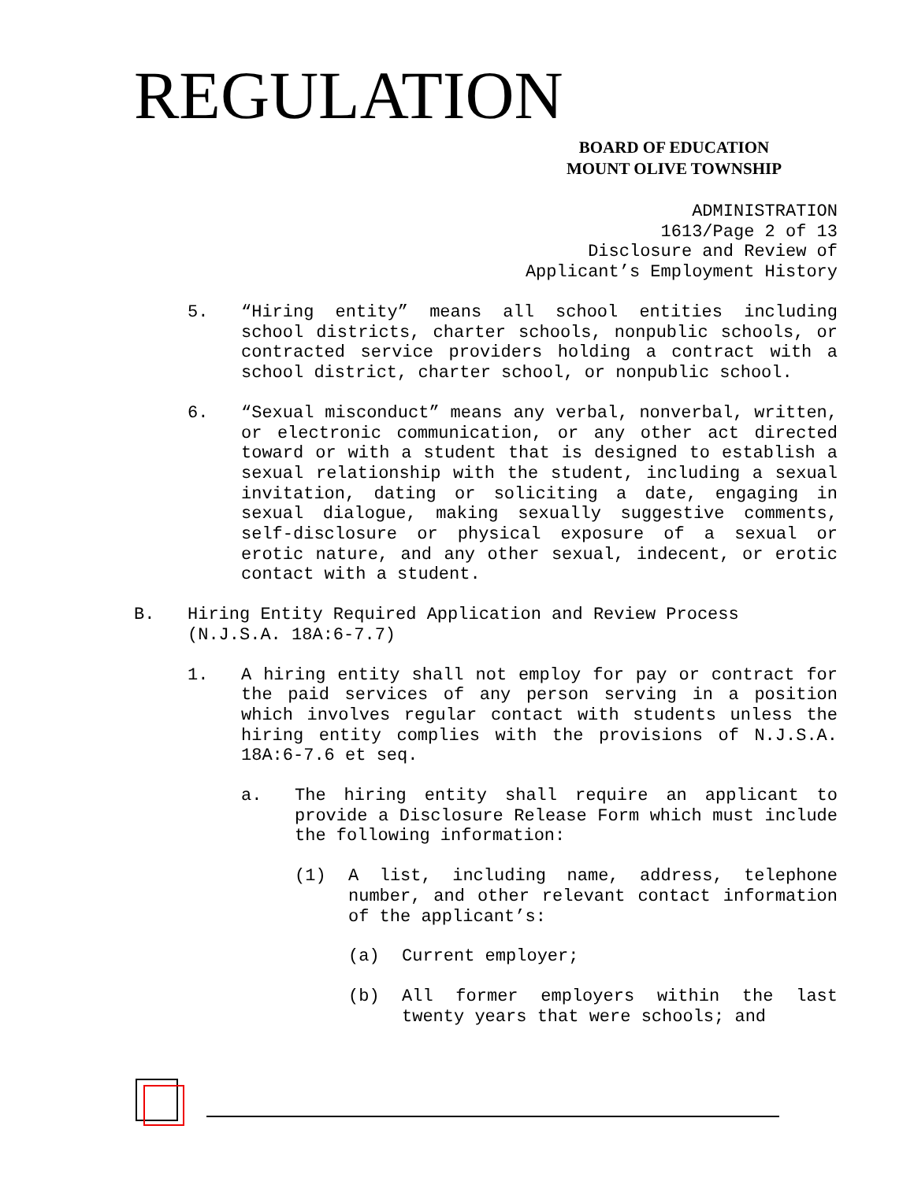REGULATION
BOARD OF EDUCATION
MOUNT OLIVE TOWNSHIP
ADMINISTRATION
1613/Page 2 of 13
Disclosure and Review of
Applicant’s Employment History
5. “Hiring entity” means all school entities including school districts, charter schools, nonpublic schools, or contracted service providers holding a contract with a school district, charter school, or nonpublic school.
6. “Sexual misconduct” means any verbal, nonverbal, written, or electronic communication, or any other act directed toward or with a student that is designed to establish a sexual relationship with the student, including a sexual invitation, dating or soliciting a date, engaging in sexual dialogue, making sexually suggestive comments, self-disclosure or physical exposure of a sexual or erotic nature, and any other sexual, indecent, or erotic contact with a student.
B. Hiring Entity Required Application and Review Process
(N.J.S.A. 18A:6-7.7)
1. A hiring entity shall not employ for pay or contract for the paid services of any person serving in a position which involves regular contact with students unless the hiring entity complies with the provisions of N.J.S.A. 18A:6-7.6 et seq.
a. The hiring entity shall require an applicant to provide a Disclosure Release Form which must include the following information:
(1) A list, including name, address, telephone number, and other relevant contact information of the applicant’s:
(a) Current employer;
(b) All former employers within the last twenty years that were schools; and